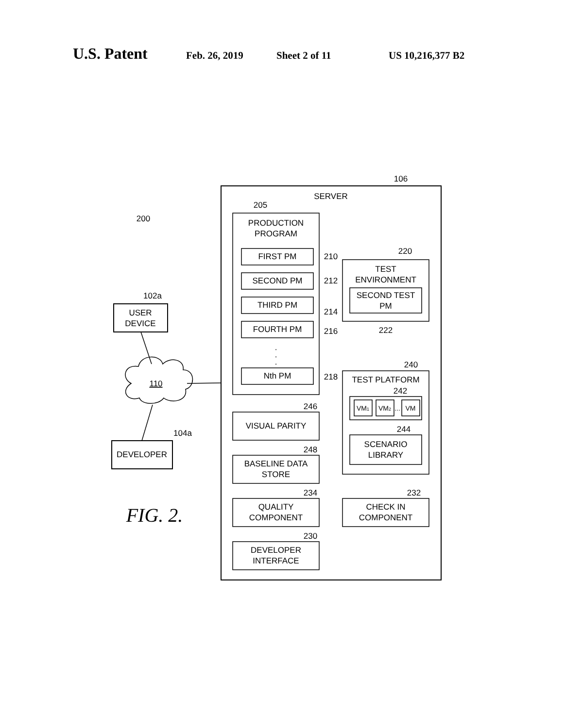U.S. Patent
Feb. 26, 2019 Sheet 2 of 11 US 10,216,377 B2
SERVER
106
205
200
PRODUCTION
PROGRAM
FIRST PM
210
SECOND PM
212
THIRD PM
214
FOURTH PM
216
·
·
·
Nth PM
218
220
TEST
ENVIRONMENT
SECOND TEST
PM
222
240
TEST PLATFORM
242
VM1
VM2
...
VM
244
SCENARIO
LIBRARY
246
VISUAL PARITY
248
BASELINE DATA
STORE
234
QUALITY
COMPONENT
232
CHECK IN
COMPONENT
230
DEVELOPER
INTERFACE
102a
USER
DEVICE
104a
DEVELOPER
110
FIG. 2.